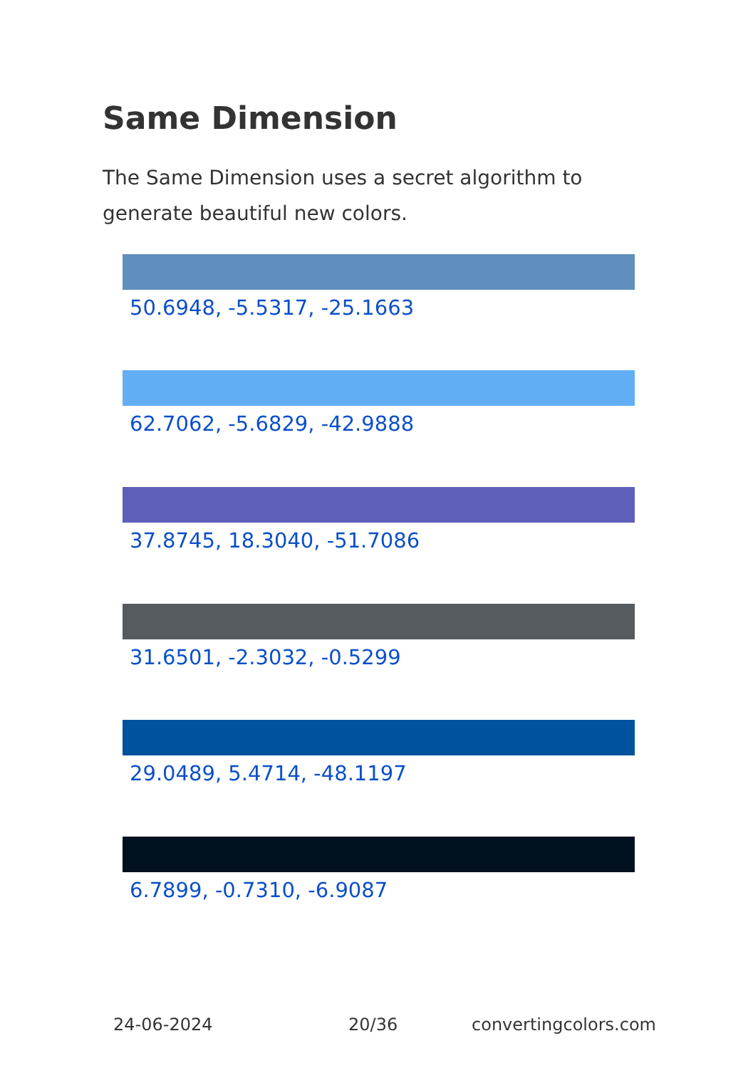Same Dimension
The Same Dimension uses a secret algorithm to generate beautiful new colors.
50.6948, -5.5317, -25.1663
62.7062, -5.6829, -42.9888
37.8745, 18.3040, -51.7086
31.6501, -2.3032, -0.5299
29.0489, 5.4714, -48.1197
6.7899, -0.7310, -6.9087
24-06-2024 20/36 convertingcolors.com